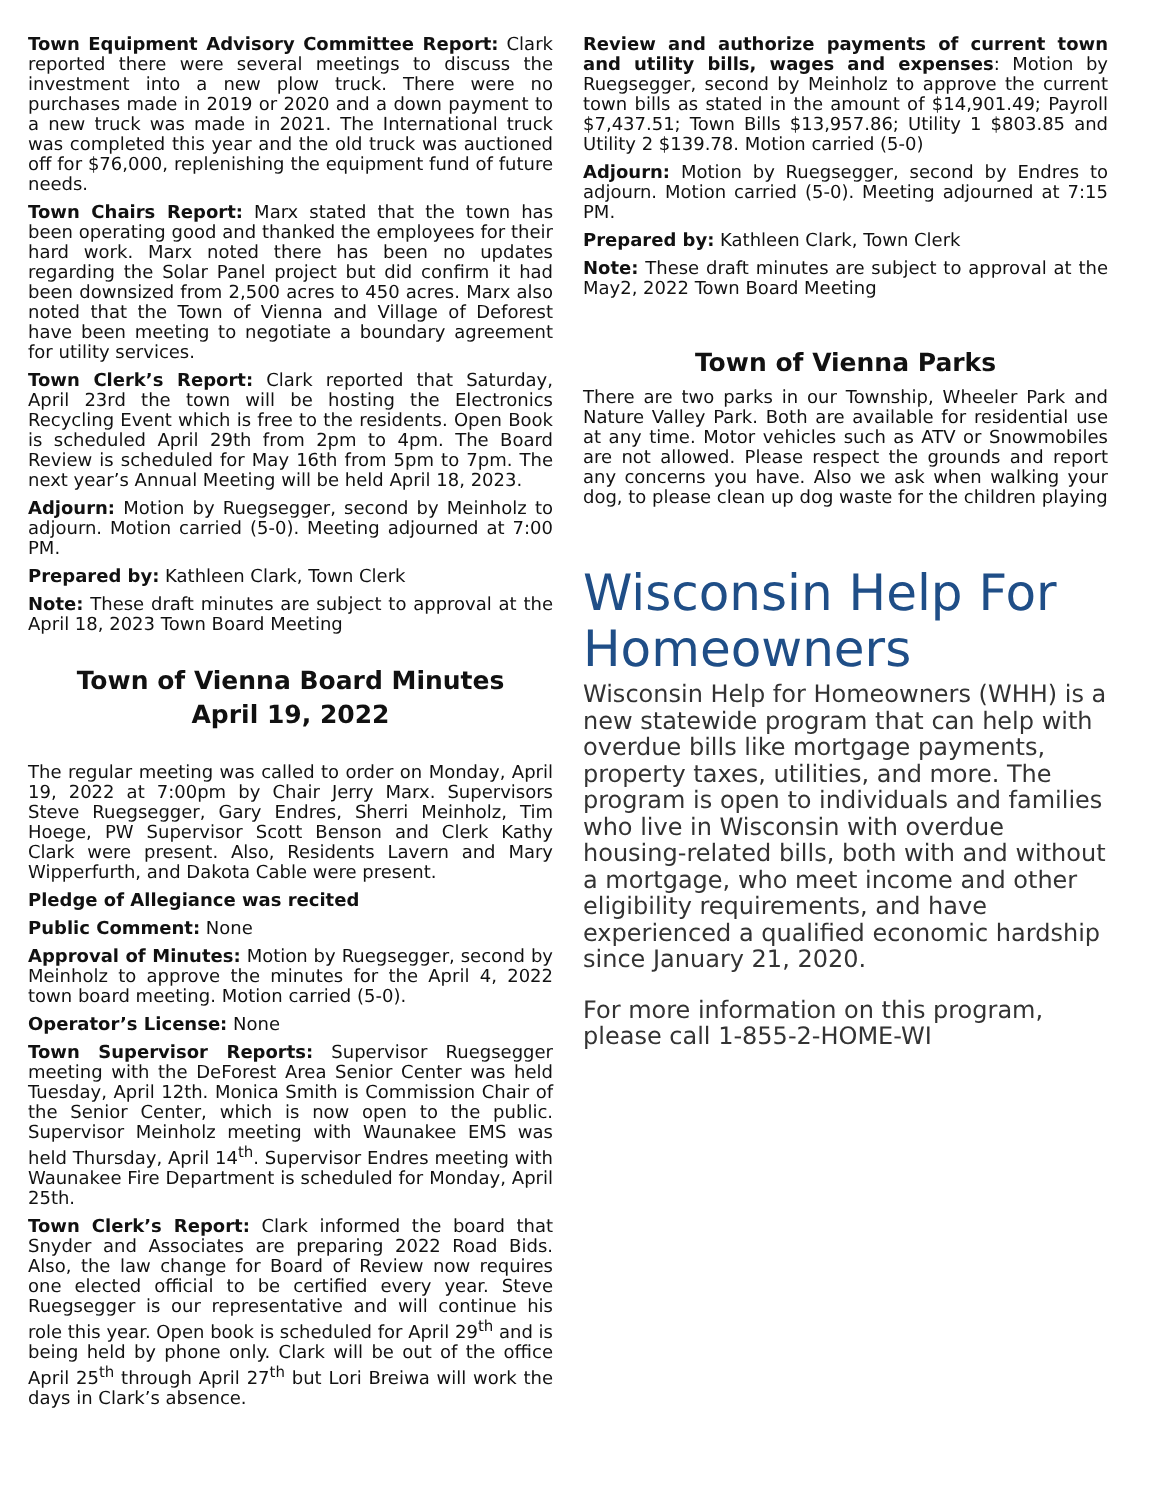Town Equipment Advisory Committee Report: Clark reported there were several meetings to discuss the investment into a new plow truck. There were no purchases made in 2019 or 2020 and a down payment to a new truck was made in 2021. The International truck was completed this year and the old truck was auctioned off for $76,000, replenishing the equipment fund of future needs.
Town Chairs Report: Marx stated that the town has been operating good and thanked the employees for their hard work. Marx noted there has been no updates regarding the Solar Panel project but did confirm it had been downsized from 2,500 acres to 450 acres. Marx also noted that the Town of Vienna and Village of Deforest have been meeting to negotiate a boundary agreement for utility services.
Town Clerk’s Report: Clark reported that Saturday, April 23rd the town will be hosting the Electronics Recycling Event which is free to the residents. Open Book is scheduled April 29th from 2pm to 4pm. The Board Review is scheduled for May 16th from 5pm to 7pm. The next year’s Annual Meeting will be held April 18, 2023.
Adjourn: Motion by Ruegsegger, second by Meinholz to adjourn. Motion carried (5-0). Meeting adjourned at 7:00 PM.
Prepared by: Kathleen Clark, Town Clerk
Note: These draft minutes are subject to approval at the April 18, 2023 Town Board Meeting
Town of Vienna Board Minutes
April 19, 2022
The regular meeting was called to order on Monday, April 19, 2022 at 7:00pm by Chair Jerry Marx. Supervisors Steve Ruegsegger, Gary Endres, Sherri Meinholz, Tim Hoege, PW Supervisor Scott Benson and Clerk Kathy Clark were present. Also, Residents Lavern and Mary Wipperfurth, and Dakota Cable were present.
Pledge of Allegiance was recited
Public Comment: None
Approval of Minutes: Motion by Ruegsegger, second by Meinholz to approve the minutes for the April 4, 2022 town board meeting. Motion carried (5-0).
Operator’s License: None
Town Supervisor Reports: Supervisor Ruegsegger meeting with the DeForest Area Senior Center was held Tuesday, April 12th. Monica Smith is Commission Chair of the Senior Center, which is now open to the public. Supervisor Meinholz meeting with Waunakee EMS was held Thursday, April 14<sup>th</sup>. Supervisor Endres meeting with Waunakee Fire Department is scheduled for Monday, April 25th.
Town Clerk’s Report: Clark informed the board that Snyder and Associates are preparing 2022 Road Bids. Also, the law change for Board of Review now requires one elected official to be certified every year. Steve Ruegsegger is our representative and will continue his role this year. Open book is scheduled for April 29<sup>th</sup> and is being held by phone only. Clark will be out of the office April 25<sup>th</sup> through April 27<sup>th</sup> but Lori Breiwa will work the days in Clark’s absence.
Review and authorize payments of current town and utility bills, wages and expenses: Motion by Ruegsegger, second by Meinholz to approve the current town bills as stated in the amount of $14,901.49; Payroll $7,437.51; Town Bills $13,957.86; Utility 1 $803.85 and Utility 2 $139.78. Motion carried (5-0)
Adjourn: Motion by Ruegsegger, second by Endres to adjourn. Motion carried (5-0). Meeting adjourned at 7:15 PM.
Prepared by: Kathleen Clark, Town Clerk
Note: These draft minutes are subject to approval at the May2, 2022 Town Board Meeting
Town of Vienna Parks
There are two parks in our Township, Wheeler Park and Nature Valley Park. Both are available for residential use at any time. Motor vehicles such as ATV or Snowmobiles are not allowed. Please respect the grounds and report any concerns you have. Also we ask when walking your dog, to please clean up dog waste for the children playing
Wisconsin Help For Homeowners
Wisconsin Help for Homeowners (WHH) is a new statewide program that can help with overdue bills like mortgage payments, property taxes, utilities, and more. The program is open to individuals and families who live in Wisconsin with overdue housing-related bills, both with and without a mortgage, who meet income and other eligibility requirements, and have experienced a qualified economic hardship since January 21, 2020.
For more information on this program, please call 1-855-2-HOME-WI